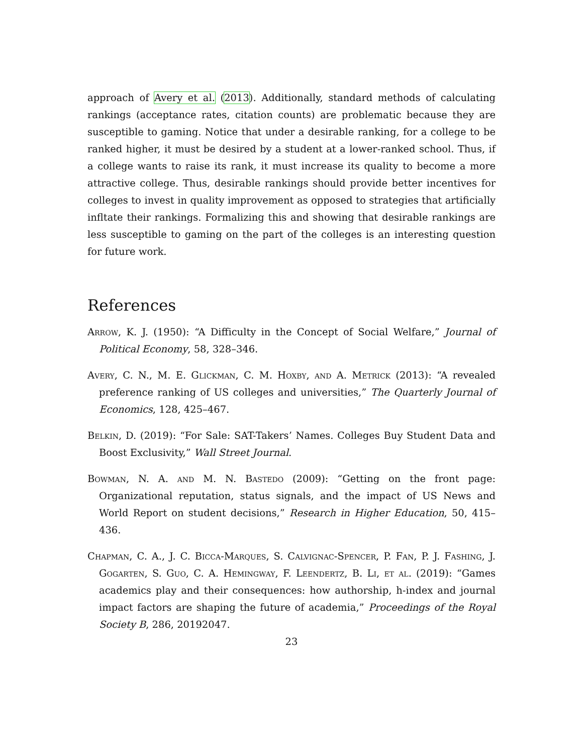approach of Avery et al. (2013). Additionally, standard methods of calculating rankings (acceptance rates, citation counts) are problematic because they are susceptible to gaming. Notice that under a desirable ranking, for a college to be ranked higher, it must be desired by a student at a lower-ranked school. Thus, if a college wants to raise its rank, it must increase its quality to become a more attractive college. Thus, desirable rankings should provide better incentives for colleges to invest in quality improvement as opposed to strategies that artificially infltate their rankings. Formalizing this and showing that desirable rankings are less susceptible to gaming on the part of the colleges is an interesting question for future work.
References
Arrow, K. J. (1950): “A Difficulty in the Concept of Social Welfare,” Journal of Political Economy, 58, 328–346.
Avery, C. N., M. E. Glickman, C. M. Hoxby, and A. Metrick (2013): “A revealed preference ranking of US colleges and universities,” The Quarterly Journal of Economics, 128, 425–467.
Belkin, D. (2019): “For Sale: SAT-Takers’ Names. Colleges Buy Student Data and Boost Exclusivity,” Wall Street Journal.
Bowman, N. A. and M. N. Bastedo (2009): “Getting on the front page: Organizational reputation, status signals, and the impact of US News and World Report on student decisions,” Research in Higher Education, 50, 415–436.
Chapman, C. A., J. C. Bicca-Marques, S. Calvignac-Spencer, P. Fan, P. J. Fashing, J. Gogarten, S. Guo, C. A. Hemingway, F. Leendertz, B. Li, et al. (2019): “Games academics play and their consequences: how authorship, h-index and journal impact factors are shaping the future of academia,” Proceedings of the Royal Society B, 286, 20192047.
23